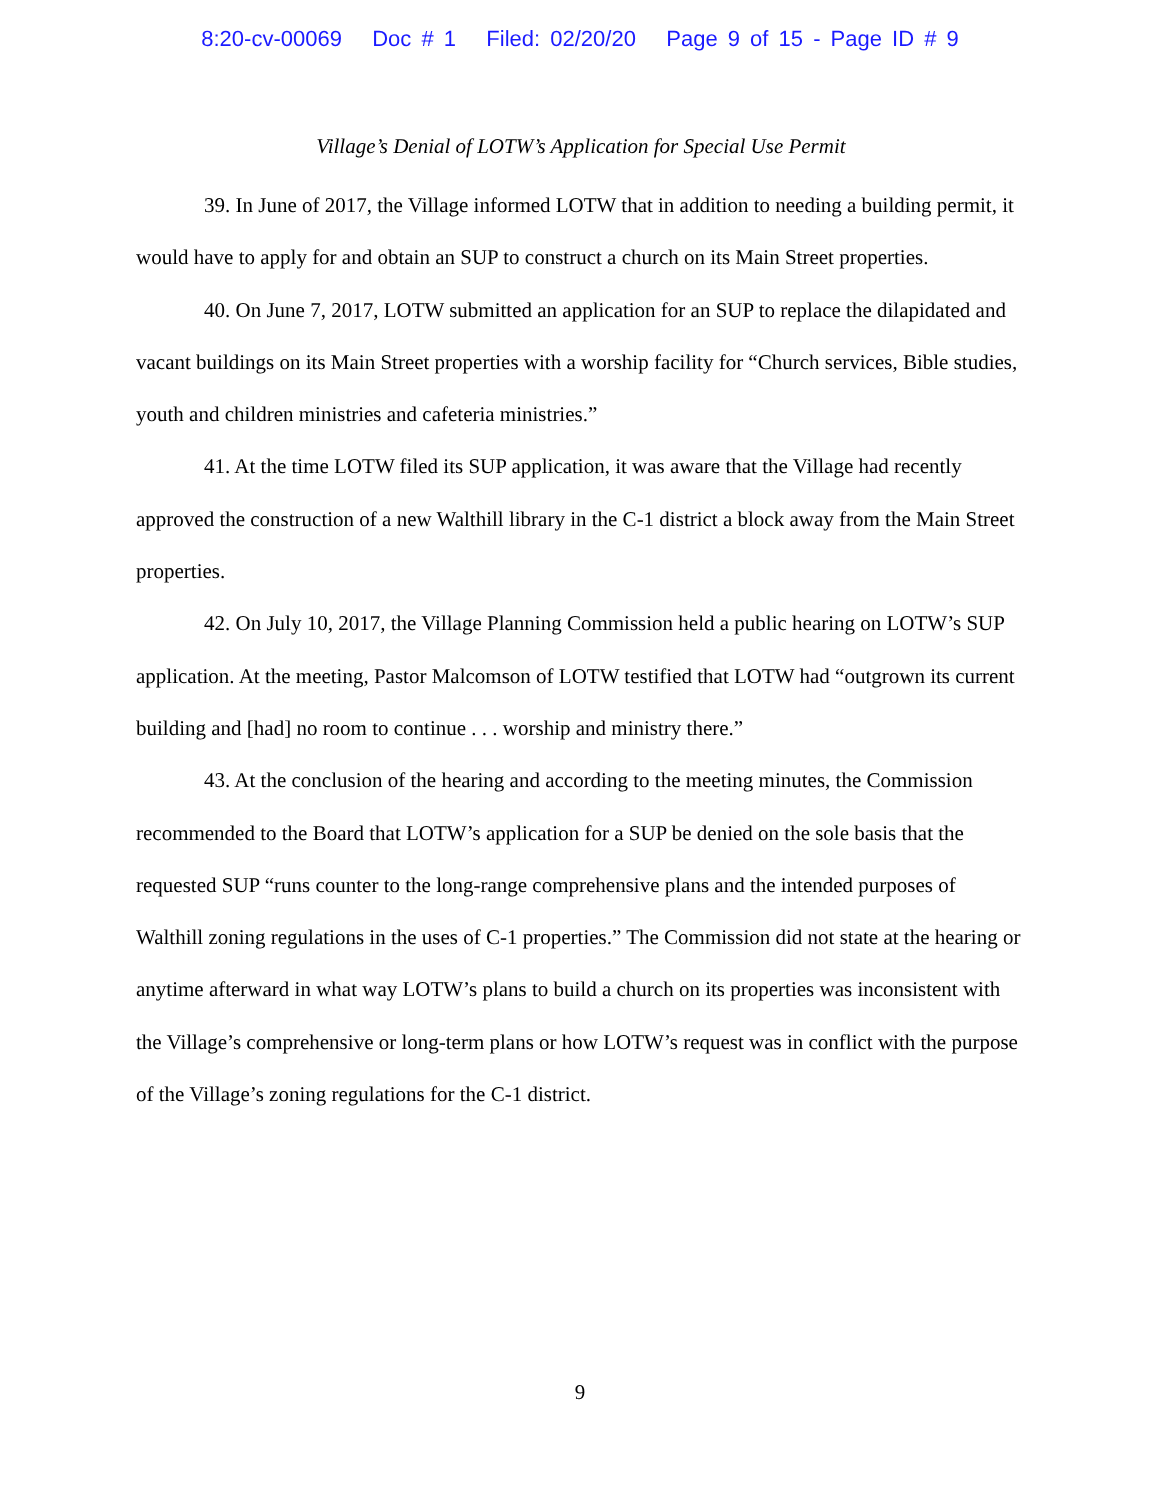8:20-cv-00069 Doc # 1 Filed: 02/20/20 Page 9 of 15 - Page ID # 9
Village’s Denial of LOTW’s Application for Special Use Permit
39. In June of 2017, the Village informed LOTW that in addition to needing a building permit, it would have to apply for and obtain an SUP to construct a church on its Main Street properties.
40. On June 7, 2017, LOTW submitted an application for an SUP to replace the dilapidated and vacant buildings on its Main Street properties with a worship facility for “Church services, Bible studies, youth and children ministries and cafeteria ministries.”
41. At the time LOTW filed its SUP application, it was aware that the Village had recently approved the construction of a new Walthill library in the C-1 district a block away from the Main Street properties.
42. On July 10, 2017, the Village Planning Commission held a public hearing on LOTW’s SUP application. At the meeting, Pastor Malcomson of LOTW testified that LOTW had “outgrown its current building and [had] no room to continue . . . worship and ministry there.”
43. At the conclusion of the hearing and according to the meeting minutes, the Commission recommended to the Board that LOTW’s application for a SUP be denied on the sole basis that the requested SUP “runs counter to the long-range comprehensive plans and the intended purposes of Walthill zoning regulations in the uses of C-1 properties.” The Commission did not state at the hearing or anytime afterward in what way LOTW’s plans to build a church on its properties was inconsistent with the Village’s comprehensive or long-term plans or how LOTW’s request was in conflict with the purpose of the Village’s zoning regulations for the C-1 district.
9